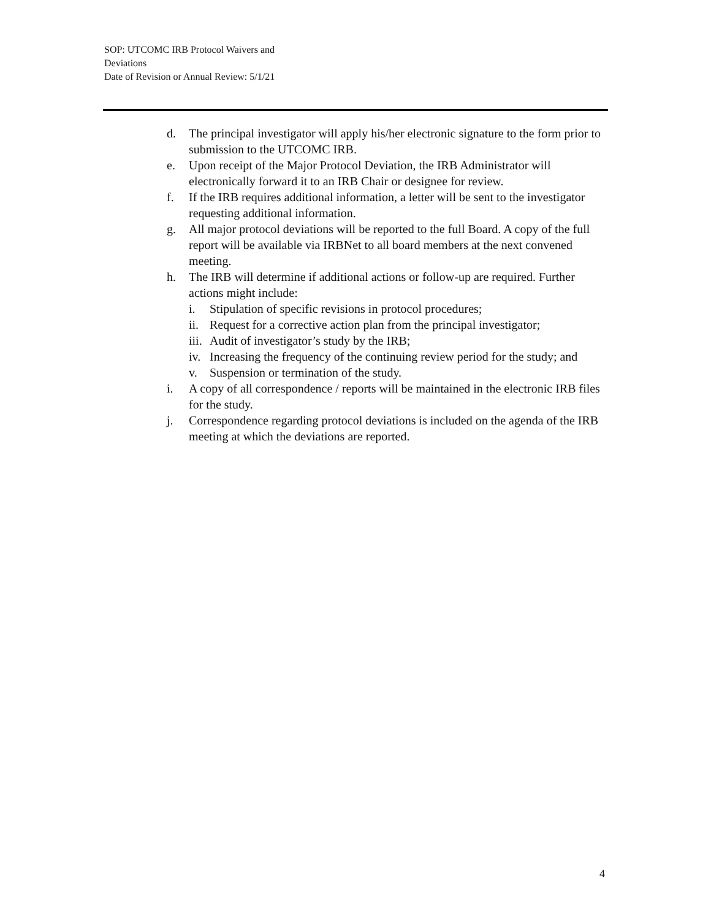SOP: UTCOMC IRB Protocol Waivers and
Deviations
Date of Revision or Annual Review: 5/1/21
d. The principal investigator will apply his/her electronic signature to the form prior to submission to the UTCOMC IRB.
e. Upon receipt of the Major Protocol Deviation, the IRB Administrator will electronically forward it to an IRB Chair or designee for review.
f. If the IRB requires additional information, a letter will be sent to the investigator requesting additional information.
g. All major protocol deviations will be reported to the full Board. A copy of the full report will be available via IRBNet to all board members at the next convened meeting.
h. The IRB will determine if additional actions or follow-up are required. Further actions might include:
i. Stipulation of specific revisions in protocol procedures;
ii. Request for a corrective action plan from the principal investigator;
iii. Audit of investigator’s study by the IRB;
iv. Increasing the frequency of the continuing review period for the study; and
v. Suspension or termination of the study.
i. A copy of all correspondence / reports will be maintained in the electronic IRB files for the study.
j. Correspondence regarding protocol deviations is included on the agenda of the IRB meeting at which the deviations are reported.
4